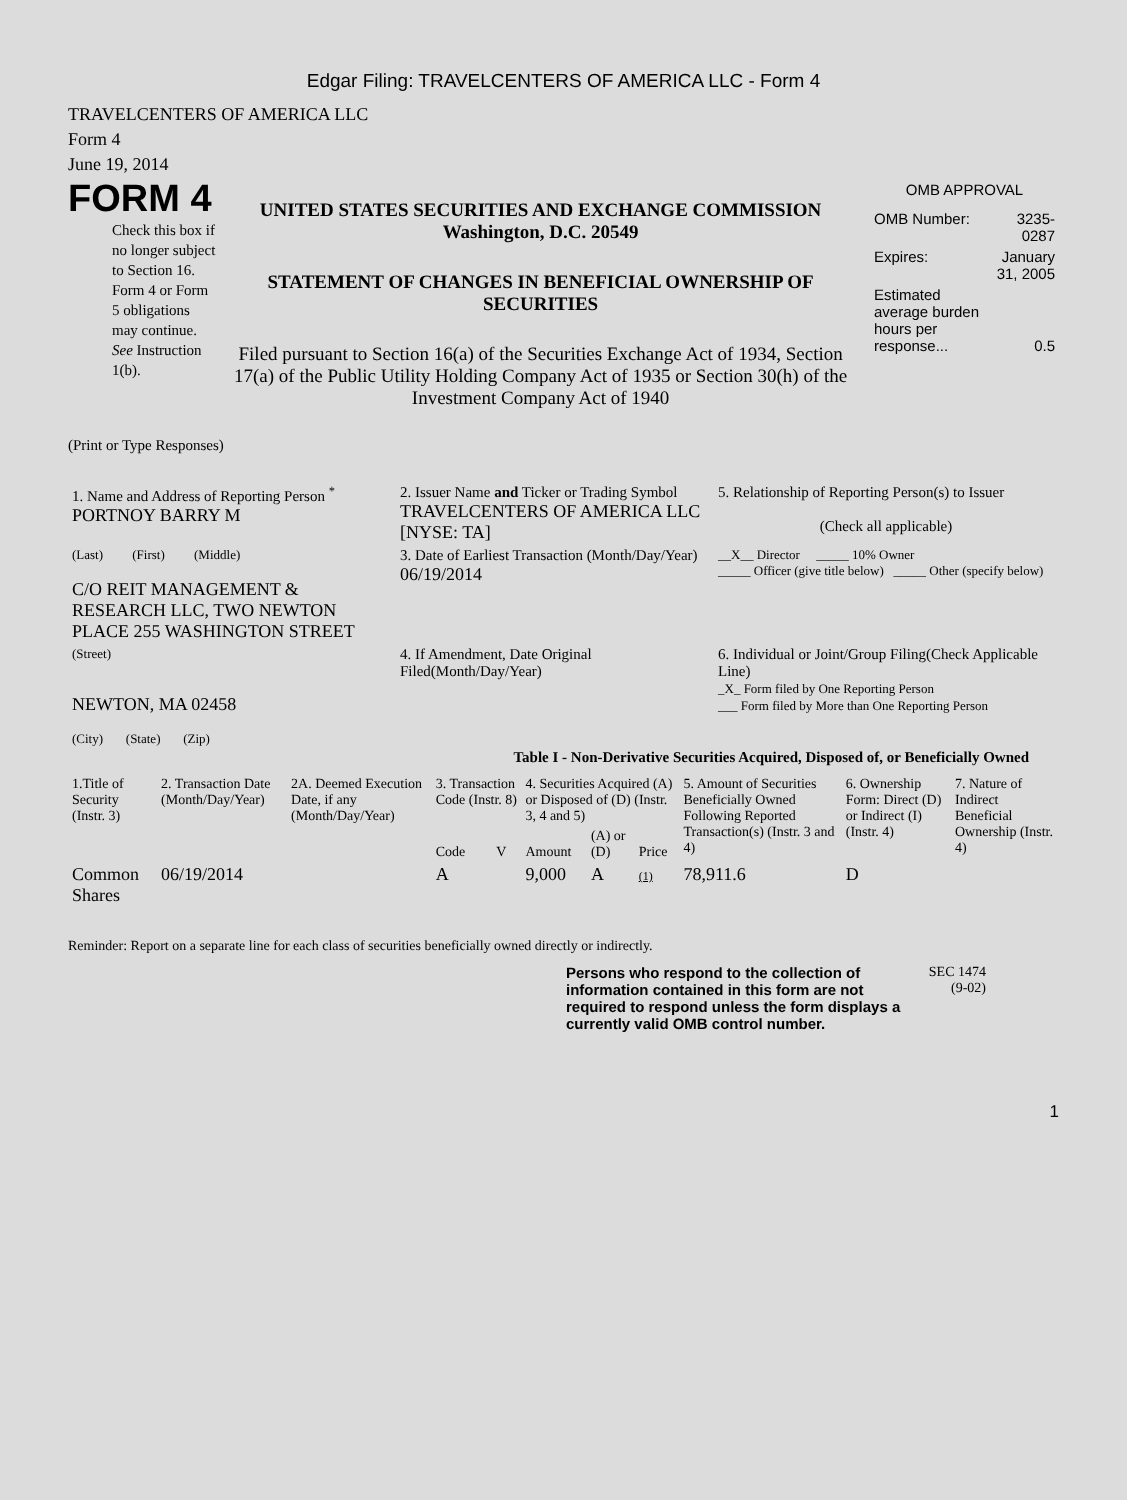Edgar Filing: TRAVELCENTERS OF AMERICA LLC - Form 4
TRAVELCENTERS OF AMERICA LLC
Form 4
June 19, 2014
FORM 4
Check this box if no longer subject to Section 16. Form 4 or Form 5 obligations may continue. See Instruction 1(b).
UNITED STATES SECURITIES AND EXCHANGE COMMISSION
Washington, D.C. 20549
STATEMENT OF CHANGES IN BENEFICIAL OWNERSHIP OF SECURITIES
Filed pursuant to Section 16(a) of the Securities Exchange Act of 1934, Section 17(a) of the Public Utility Holding Company Act of 1935 or Section 30(h) of the Investment Company Act of 1940
OMB APPROVAL
| OMB Number: | 3235-0287 |
| Expires: | January 31, 2005 |
| Estimated average burden hours per response... | 0.5 |
(Print or Type Responses)
| 1. Name and Address of Reporting Person <sup>*</sup> PORTNOY BARRY M | 2. Issuer Name and Ticker or Trading Symbol TRAVELCENTERS OF AMERICA LLC [NYSE: TA] | 5. Relationship of Reporting Person(s) to Issuer (Check all applicable) |
| (Last) (First) (Middle) C/O REIT MANAGEMENT & RESEARCH LLC, TWO NEWTON PLACE 255 WASHINGTON STREET | 3. Date of Earliest Transaction (Month/Day/Year) 06/19/2014 | __X__ Director _____ 10% Owner _____ Officer (give title below) _____ Other (specify below) |
| (Street) NEWTON, MA 02458 (City) (State) (Zip) | 4. If Amendment, Date Original Filed(Month/Day/Year) | 6. Individual or Joint/Group Filing(Check Applicable Line) _X_ Form filed by One Reporting Person ___ Form filed by More than One Reporting Person |
Table I - Non-Derivative Securities Acquired, Disposed of, or Beneficially Owned
| 1.Title of Security (Instr. 3) | 2. Transaction Date (Month/Day/Year) | 2A. Deemed Execution Date, if any (Month/Day/Year) | 3. Transaction Code (Instr. 8) | | 4. Securities Acquired (A) or Disposed of (D) (Instr. 3, 4 and 5) | | | 5. Amount of Securities Beneficially Owned Following Reported Transaction(s) (Instr. 3 and 4) | 6. Ownership Form: Direct (D) or Indirect (I) (Instr. 4) | 7. Nature of Indirect Beneficial Ownership (Instr. 4) |
| --- | --- | --- | --- | --- | --- | --- | --- | --- | --- | --- |
| | | | Code | V | Amount | (A) or (D) | Price | | | |
| Common Shares | 06/19/2014 | | A | | 9,000 | A | (1) | 78,911.6 | D | |
Reminder: Report on a separate line for each class of securities beneficially owned directly or indirectly.
Persons who respond to the collection of information contained in this form are not required to respond unless the form displays a currently valid OMB control number.
SEC 1474
(9-02)
1